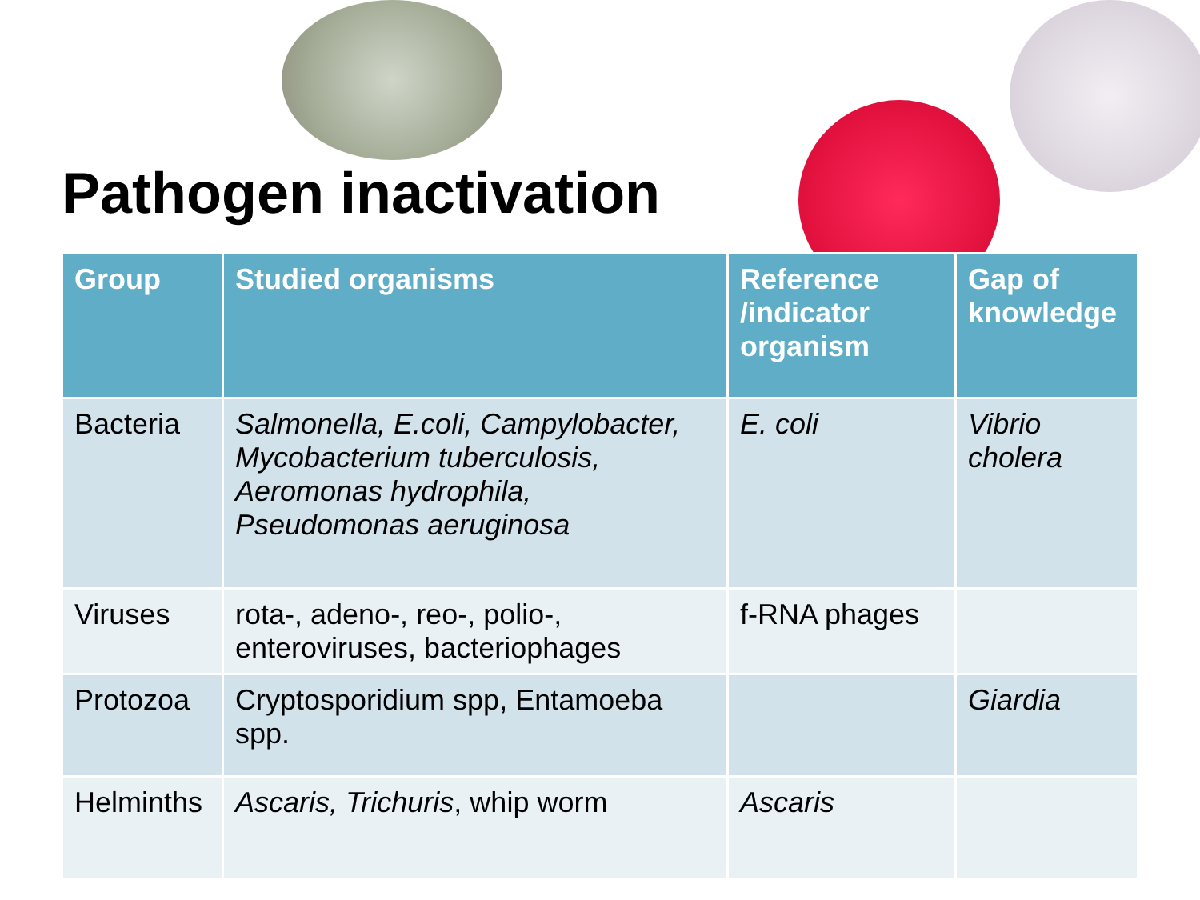Pathogen inactivation
| Group | Studied organisms | Reference /indicator organism | Gap of knowledge |
| --- | --- | --- | --- |
| Bacteria | Salmonella, E.coli, Campylobacter, Mycobacterium tuberculosis, Aeromonas hydrophila, Pseudomonas aeruginosa | E. coli | Vibrio cholera |
| Viruses | rota-, adeno-, reo-, polio-, enteroviruses, bacteriophages | f-RNA phages | |
| Protozoa | Cryptosporidium spp, Entamoeba spp. | | Giardia |
| Helminths | Ascaris, Trichuris , whip worm | Ascaris | |